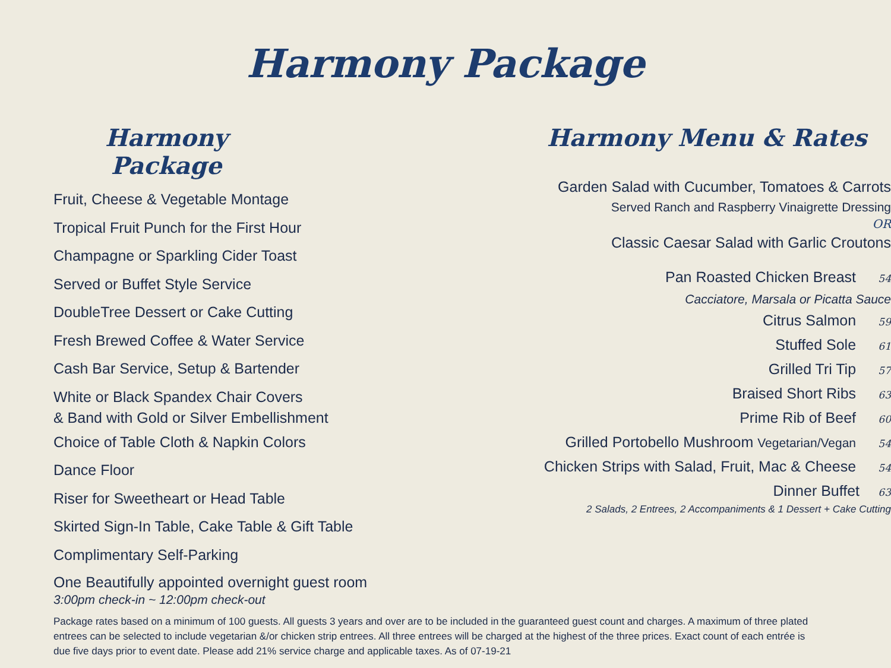Harmony Package
Harmony Package
Fruit, Cheese & Vegetable Montage
Tropical Fruit Punch for the First Hour
Champagne or Sparkling Cider Toast
Served or Buffet Style Service
DoubleTree Dessert or Cake Cutting
Fresh Brewed Coffee & Water Service
Cash Bar Service, Setup & Bartender
White or Black Spandex Chair Covers
& Band with Gold or Silver Embellishment
Choice of Table Cloth & Napkin Colors
Dance Floor
Riser for Sweetheart or Head Table
Skirted Sign-In Table, Cake Table & Gift Table
Complimentary Self-Parking
One Beautifully appointed overnight guest room
3:00pm check-in ~ 12:00pm check-out
Harmony Menu & Rates
Garden Salad with Cucumber, Tomatoes & Carrots
Served Ranch and Raspberry Vinaigrette Dressing
OR
Classic Caesar Salad with Garlic Croutons
Pan Roasted Chicken Breast 54
Cacciatore, Marsala or Picatta Sauce
Citrus Salmon 59
Stuffed Sole 61
Grilled Tri Tip 57
Braised Short Ribs 63
Prime Rib of Beef 60
Grilled Portobello Mushroom Vegetarian/Vegan 54
Chicken Strips with Salad, Fruit, Mac & Cheese 54
Dinner Buffet 63
2 Salads, 2 Entrees, 2 Accompaniments & 1 Dessert + Cake Cutting
Package rates based on a minimum of 100 guests. All guests 3 years and over are to be included in the guaranteed guest count and charges. A maximum of three plated entrees can be selected to include vegetarian &/or chicken strip entrees. All three entrees will be charged at the highest of the three prices. Exact count of each entrée is due five days prior to event date. Please add 21% service charge and applicable taxes. As of 07-19-21